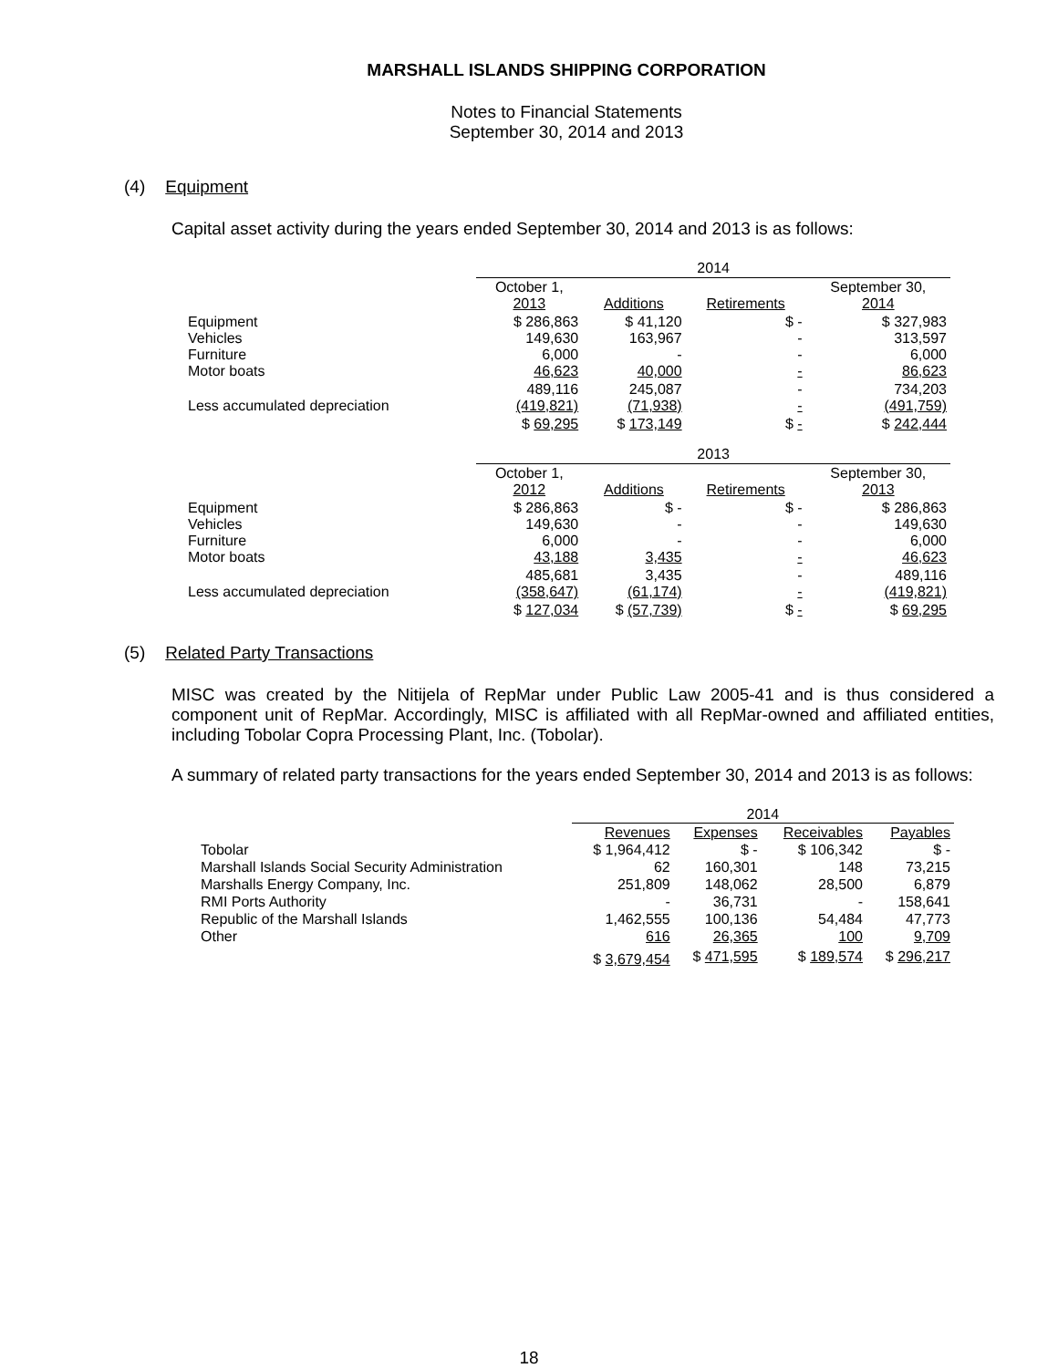MARSHALL ISLANDS SHIPPING CORPORATION
Notes to Financial Statements
September 30, 2014 and 2013
(4) Equipment
Capital asset activity during the years ended September 30, 2014 and 2013 is as follows:
| | 2014 | | | |
| | October 1, 2013 | Additions | Retirements | September 30, 2014 |
| Equipment Vehicles Furniture Motor boats | $ 286,863 149,630 6,000 46,623 | $ 41,120 163,967 - 40,000 | $ - - - - | $ 327,983 313,597 6,000 86,623 |
| Less accumulated depreciation | 489,116 (419,821) | 245,087 (71,938) | - - | 734,203 (491,759) |
| | $ 69,295 | $ 173,149 | $ - | $ 242,444 |
| | 2013 | | | |
| | October 1, 2012 | Additions | Retirements | September 30, 2013 |
| Equipment Vehicles Furniture Motor boats | $ 286,863 149,630 6,000 43,188 | $ - - - 3,435 | $ - - - - | $ 286,863 149,630 6,000 46,623 |
| Less accumulated depreciation | 485,681 (358,647) | 3,435 (61,174) | - - | 489,116 (419,821) |
| | $ 127,034 | $ (57,739) | $ - | $ 69,295 |
(5) Related Party Transactions
MISC was created by the Nitijela of RepMar under Public Law 2005-41 and is thus considered a component unit of RepMar. Accordingly, MISC is affiliated with all RepMar-owned and affiliated entities, including Tobolar Copra Processing Plant, Inc. (Tobolar).
A summary of related party transactions for the years ended September 30, 2014 and 2013 is as follows:
| | 2014 | | | |
| | Revenues | Expenses | Receivables | Payables |
| Tobolar | $ 1,964,412 | $ - | $ 106,342 | $ - |
| Marshall Islands Social Security Administration | 62 | 160,301 | 148 | 73,215 |
| Marshalls Energy Company, Inc. | 251,809 | 148,062 | 28,500 | 6,879 |
| RMI Ports Authority | - | 36,731 | - | 158,641 |
| Republic of the Marshall Islands | 1,462,555 | 100,136 | 54,484 | 47,773 |
| Other | 616 | 26,365 | 100 | 9,709 |
| | $ 3,679,454 | $ 471,595 | $ 189,574 | $ 296,217 |
18